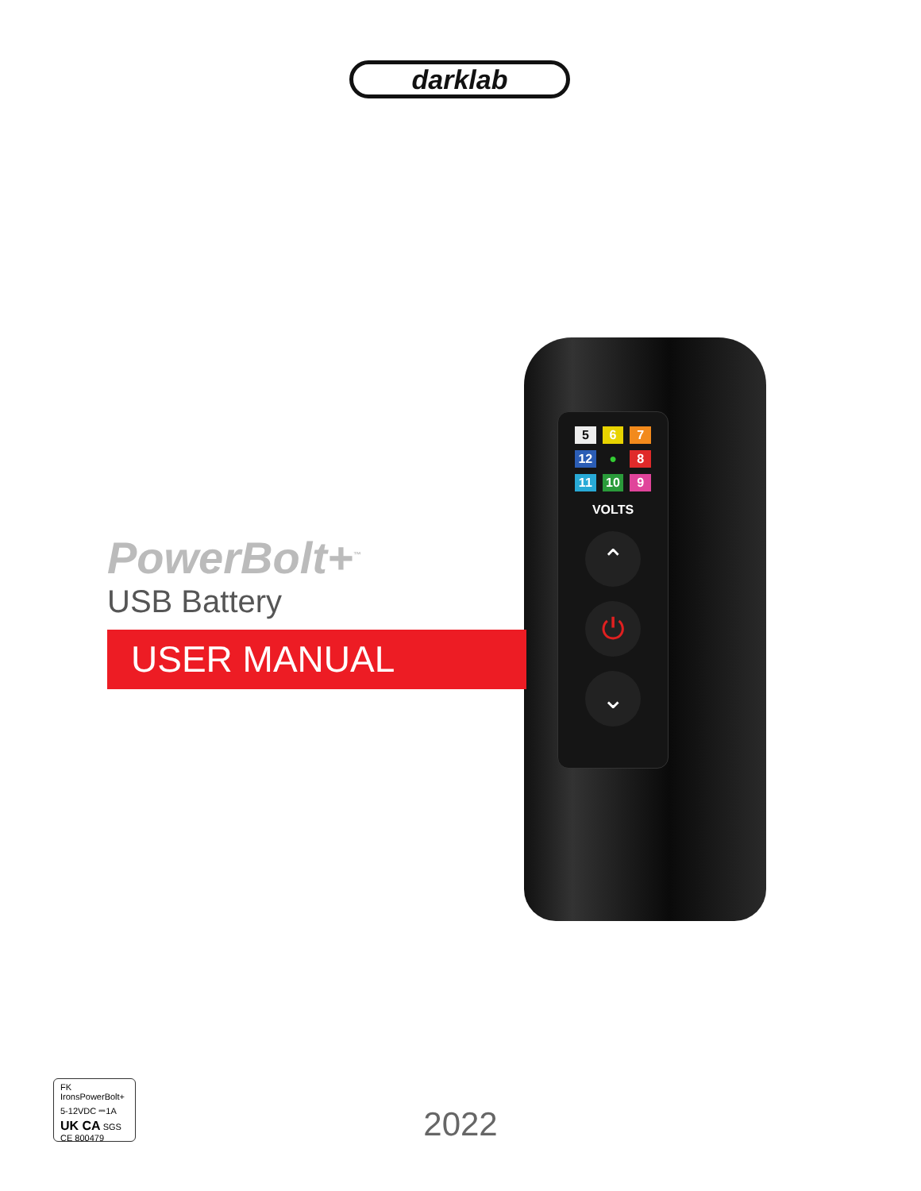darklab
5 6 7 12 ● 8 11 10 9
VOLTS
⌃
⏻
⌄
PowerBolt+<sup>™</sup>
USB Battery
USER MANUAL
FK IronsPowerBolt+
5-12VDC ⎓1A
UK CA SGS CE 800479
2022